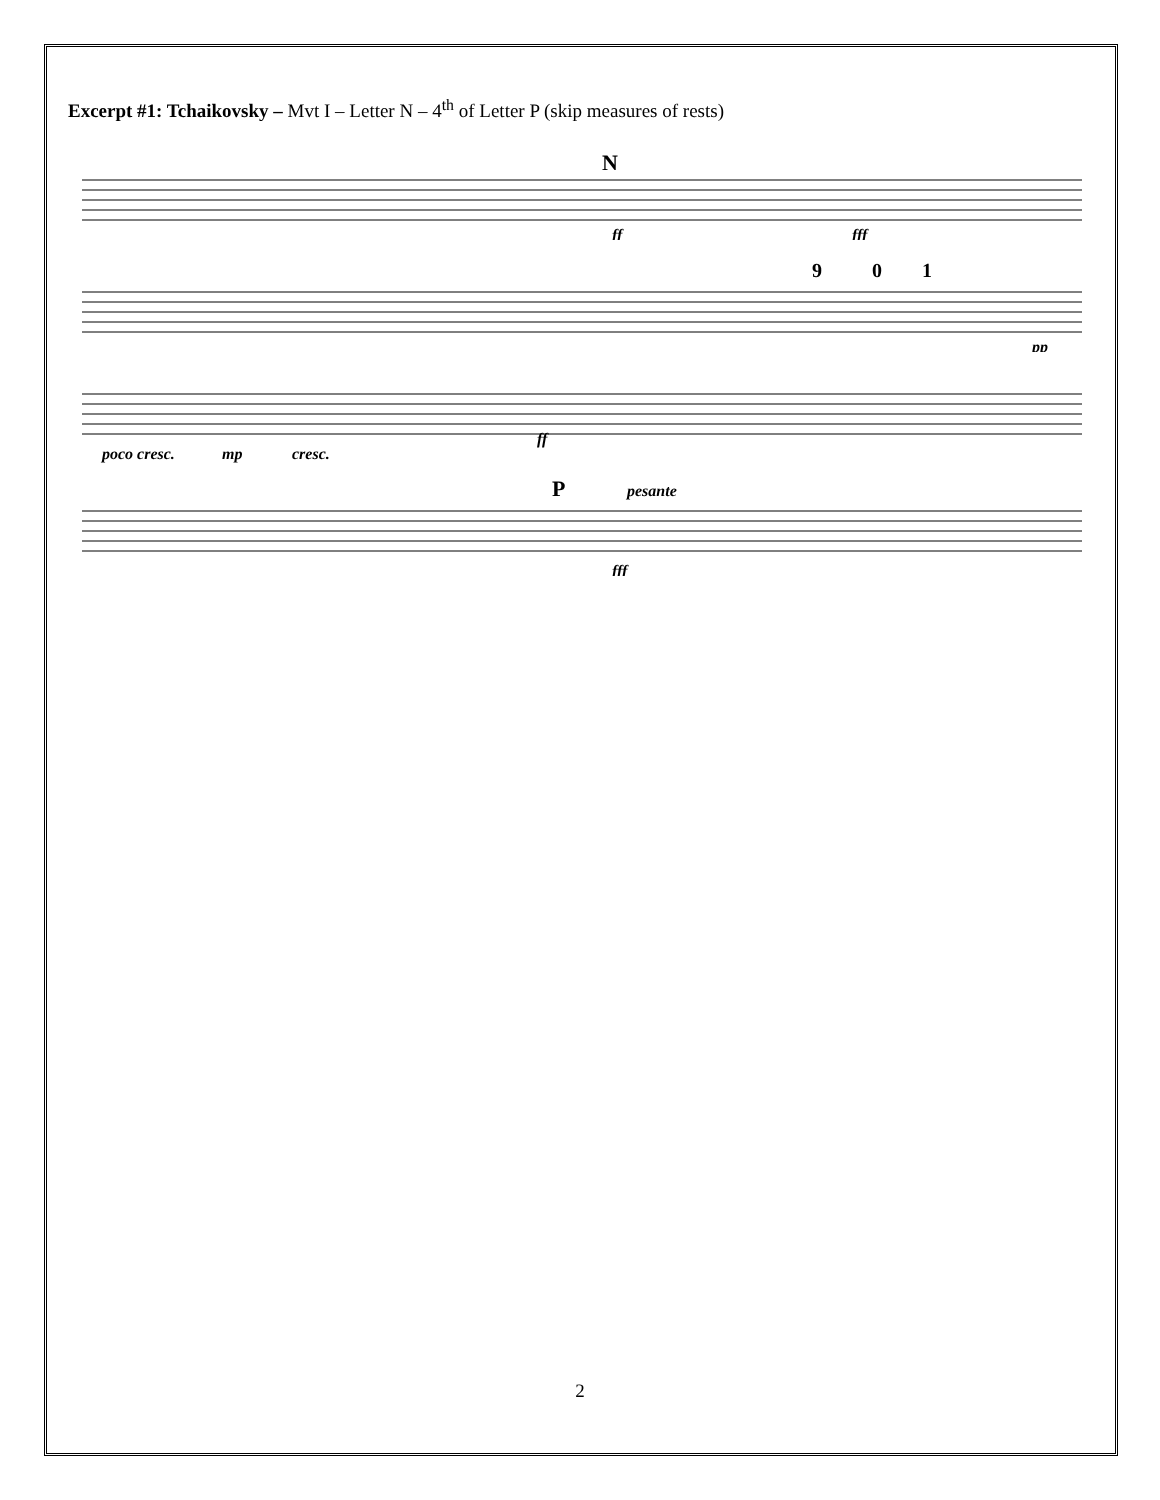Excerpt #1: Tchaikovsky – Mvt I – Letter N – 4<sup>th</sup> of Letter P (skip measures of rests)
N
ff
fff
9
0
1
pp
poco cresc.
mp
cresc.
ff
P
pesante
fff
2